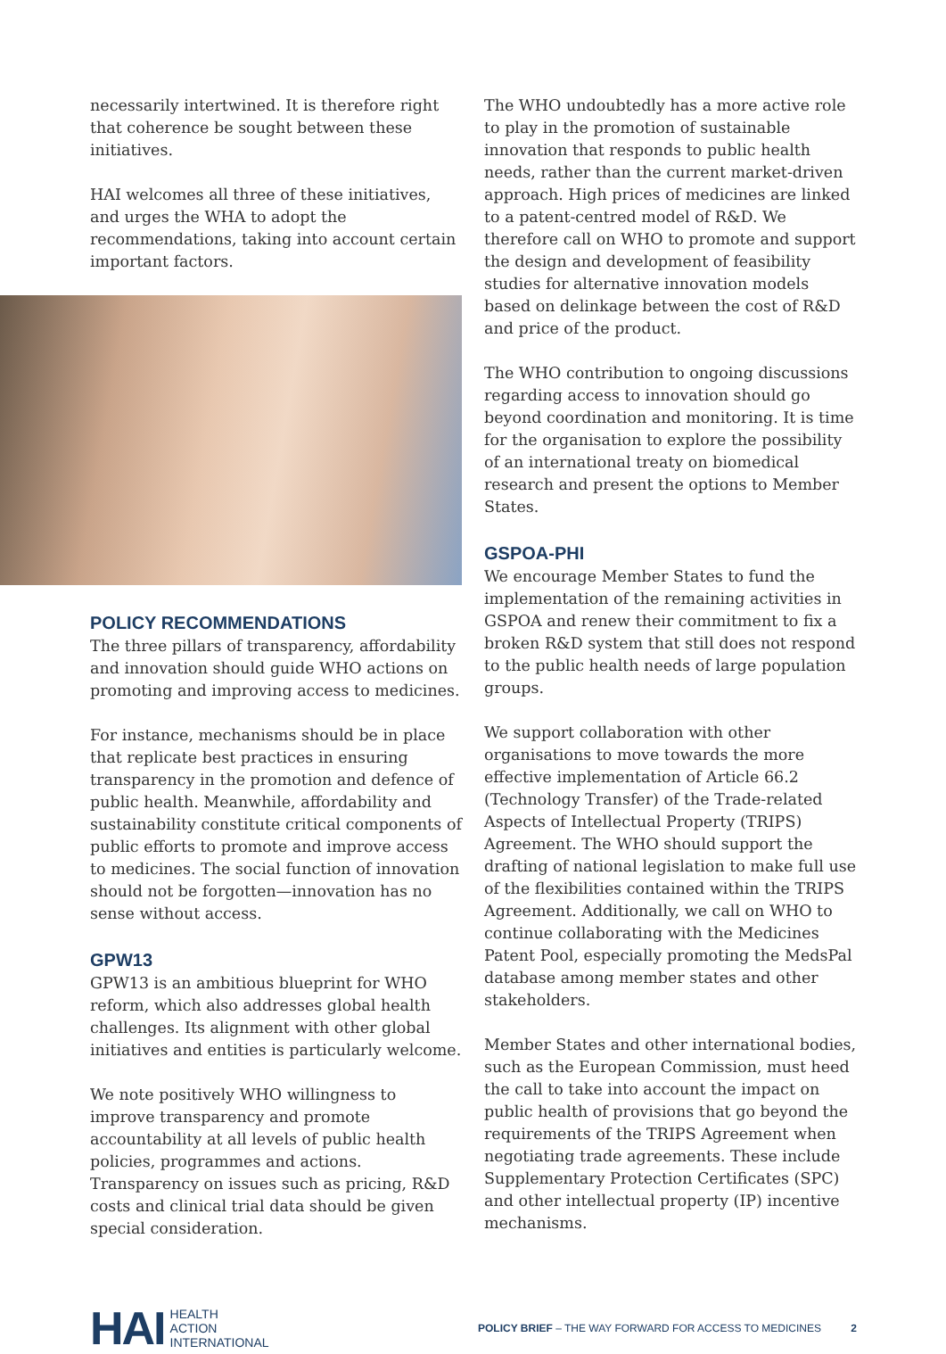necessarily intertwined. It is therefore right that coherence be sought between these initiatives.
HAI welcomes all three of these initiatives, and urges the WHA to adopt the recommendations, taking into account certain important factors.
POLICY RECOMMENDATIONS
The three pillars of transparency, affordability and innovation should guide WHO actions on promoting and improving access to medicines.
For instance, mechanisms should be in place that replicate best practices in ensuring transparency in the promotion and defence of public health. Meanwhile, affordability and sustainability constitute critical components of public efforts to promote and improve access to medicines. The social function of innovation should not be forgotten—innovation has no sense without access.
GPW13
GPW13 is an ambitious blueprint for WHO reform, which also addresses global health challenges. Its alignment with other global initiatives and entities is particularly welcome.
We note positively WHO willingness to improve transparency and promote accountability at all levels of public health policies, programmes and actions. Transparency on issues such as pricing, R&D costs and clinical trial data should be given special consideration.
The WHO undoubtedly has a more active role to play in the promotion of sustainable innovation that responds to public health needs, rather than the current market-driven approach. High prices of medicines are linked to a patent-centred model of R&D. We therefore call on WHO to promote and support the design and development of feasibility studies for alternative innovation models based on delinkage between the cost of R&D and price of the product.
The WHO contribution to ongoing discussions regarding access to innovation should go beyond coordination and monitoring. It is time for the organisation to explore the possibility of an international treaty on biomedical research and present the options to Member States.
GSPOA-PHI
We encourage Member States to fund the implementation of the remaining activities in GSPOA and renew their commitment to fix a broken R&D system that still does not respond to the public health needs of large population groups.
We support collaboration with other organisations to move towards the more effective implementation of Article 66.2 (Technology Transfer) of the Trade-related Aspects of Intellectual Property (TRIPS) Agreement. The WHO should support the drafting of national legislation to make full use of the flexibilities contained within the TRIPS Agreement. Additionally, we call on WHO to continue collaborating with the Medicines Patent Pool, especially promoting the MedsPal database among member states and other stakeholders.
Member States and other international bodies, such as the European Commission, must heed the call to take into account the impact on public health of provisions that go beyond the requirements of the TRIPS Agreement when negotiating trade agreements. These include Supplementary Protection Certificates (SPC) and other intellectual property (IP) incentive mechanisms.
HAI HEALTH
ACTION
INTERNATIONAL
POLICY BRIEF – THE WAY FORWARD FOR ACCESS TO MEDICINES 2